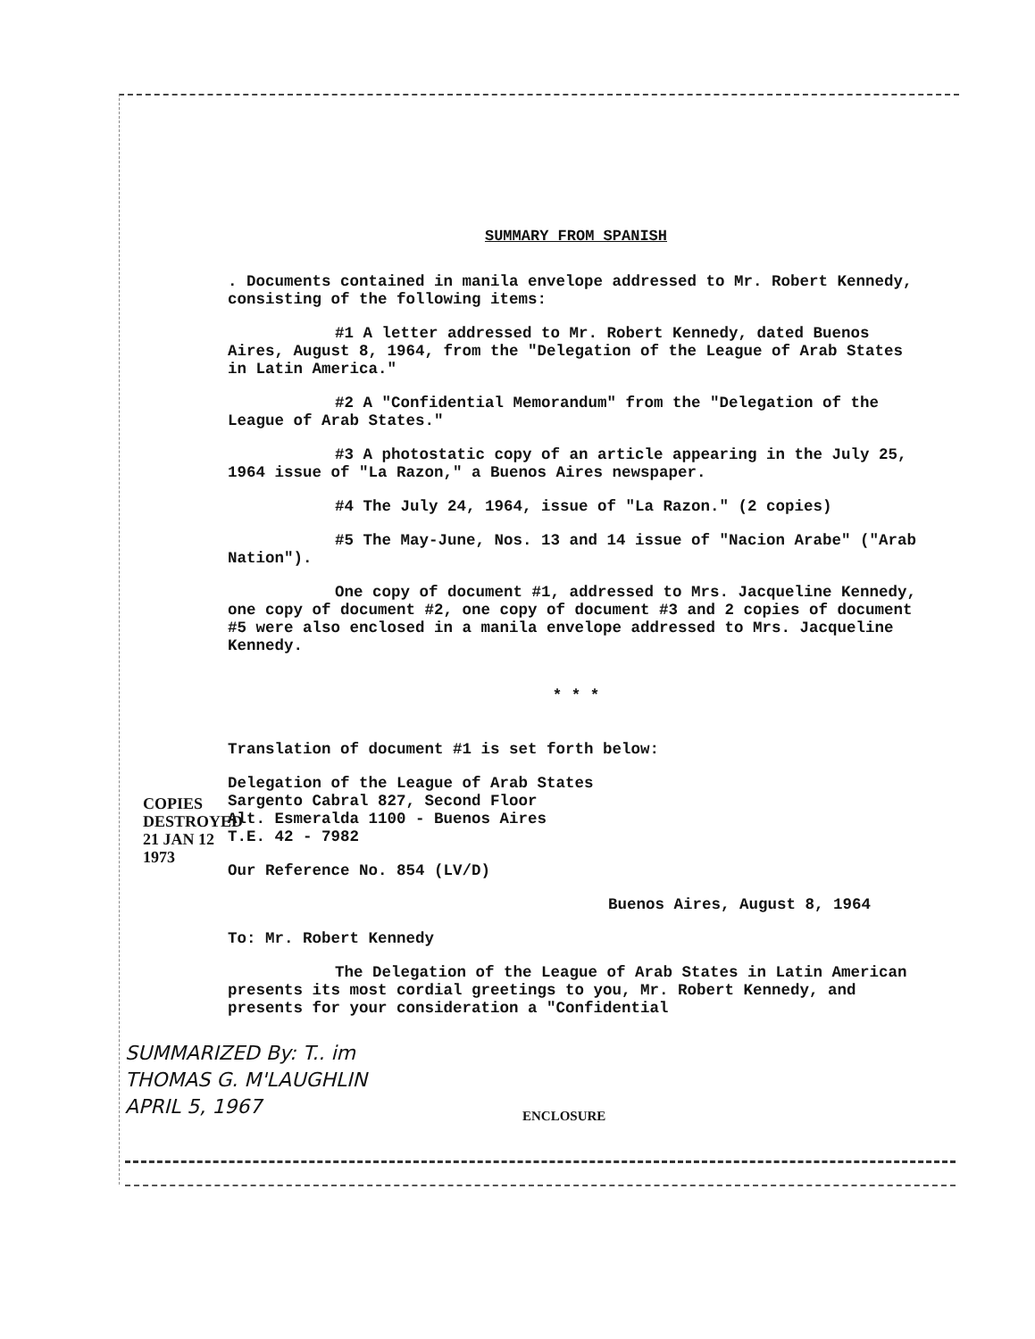SUMMARY FROM SPANISH
. Documents contained in manila envelope addressed to Mr. Robert Kennedy, consisting of the following items:
#1 A letter addressed to Mr. Robert Kennedy, dated Buenos Aires, August 8, 1964, from the "Delegation of the League of Arab States in Latin America."
#2 A "Confidential Memorandum" from the "Delegation of the League of Arab States."
#3 A photostatic copy of an article appearing in the July 25, 1964 issue of "La Razon," a Buenos Aires newspaper.
#4 The July 24, 1964, issue of "La Razon." (2 copies)
#5 The May-June, Nos. 13 and 14 issue of "Nacion Arabe" ("Arab Nation").
One copy of document #1, addressed to Mrs. Jacqueline Kennedy, one copy of document #2, one copy of document #3 and 2 copies of document #5 were also enclosed in a manila envelope addressed to Mrs. Jacqueline Kennedy.
* * *
Translation of document #1 is set forth below:
Delegation of the League of Arab States
Sargento Cabral 827, Second Floor
Alt. Esmeralda 1100 - Buenos Aires
T.E. 42 - 7982
Our Reference No. 854 (LV/D)
Buenos Aires, August 8, 1964
To: Mr. Robert Kennedy
The Delegation of the League of Arab States in Latin American presents its most cordial greetings to you, Mr. Robert Kennedy, and presents for your consideration a "Confidential
COPIES DESTROYED 21 JAN 12 1973
SUMMARIZED By: T.. im
THOMAS G. M'LAUGHLIN
APRIL 5, 1967
ENCLOSURE